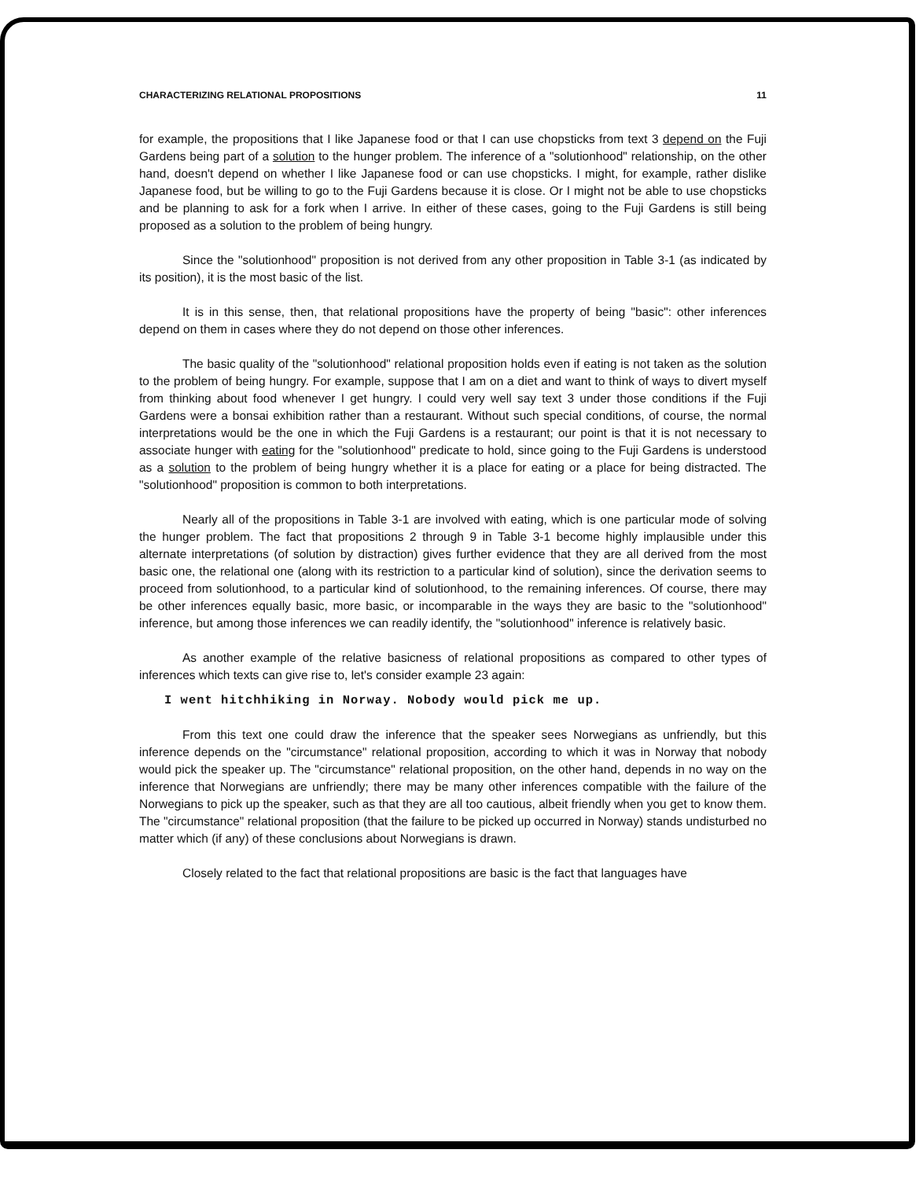CHARACTERIZING RELATIONAL PROPOSITIONS 11
for example, the propositions that I like Japanese food or that I can use chopsticks from text 3 depend on the Fuji Gardens being part of a solution to the hunger problem. The inference of a "solutionhood" relationship, on the other hand, doesn't depend on whether I like Japanese food or can use chopsticks. I might, for example, rather dislike Japanese food, but be willing to go to the Fuji Gardens because it is close. Or I might not be able to use chopsticks and be planning to ask for a fork when I arrive. In either of these cases, going to the Fuji Gardens is still being proposed as a solution to the problem of being hungry.
Since the "solutionhood" proposition is not derived from any other proposition in Table 3-1 (as indicated by its position), it is the most basic of the list.
It is in this sense, then, that relational propositions have the property of being "basic": other inferences depend on them in cases where they do not depend on those other inferences.
The basic quality of the "solutionhood" relational proposition holds even if eating is not taken as the solution to the problem of being hungry. For example, suppose that I am on a diet and want to think of ways to divert myself from thinking about food whenever I get hungry. I could very well say text 3 under those conditions if the Fuji Gardens were a bonsai exhibition rather than a restaurant. Without such special conditions, of course, the normal interpretations would be the one in which the Fuji Gardens is a restaurant; our point is that it is not necessary to associate hunger with eating for the "solutionhood" predicate to hold, since going to the Fuji Gardens is understood as a solution to the problem of being hungry whether it is a place for eating or a place for being distracted. The "solutionhood" proposition is common to both interpretations.
Nearly all of the propositions in Table 3-1 are involved with eating, which is one particular mode of solving the hunger problem. The fact that propositions 2 through 9 in Table 3-1 become highly implausible under this alternate interpretations (of solution by distraction) gives further evidence that they are all derived from the most basic one, the relational one (along with its restriction to a particular kind of solution), since the derivation seems to proceed from solutionhood, to a particular kind of solutionhood, to the remaining inferences. Of course, there may be other inferences equally basic, more basic, or incomparable in the ways they are basic to the "solutionhood" inference, but among those inferences we can readily identify, the "solutionhood" inference is relatively basic.
As another example of the relative basicness of relational propositions as compared to other types of inferences which texts can give rise to, let's consider example 23 again:
I went hitchhiking in Norway. Nobody would pick me up.
From this text one could draw the inference that the speaker sees Norwegians as unfriendly, but this inference depends on the "circumstance" relational proposition, according to which it was in Norway that nobody would pick the speaker up. The "circumstance" relational proposition, on the other hand, depends in no way on the inference that Norwegians are unfriendly; there may be many other inferences compatible with the failure of the Norwegians to pick up the speaker, such as that they are all too cautious, albeit friendly when you get to know them. The "circumstance" relational proposition (that the failure to be picked up occurred in Norway) stands undisturbed no matter which (if any) of these conclusions about Norwegians is drawn.
Closely related to the fact that relational propositions are basic is the fact that languages have